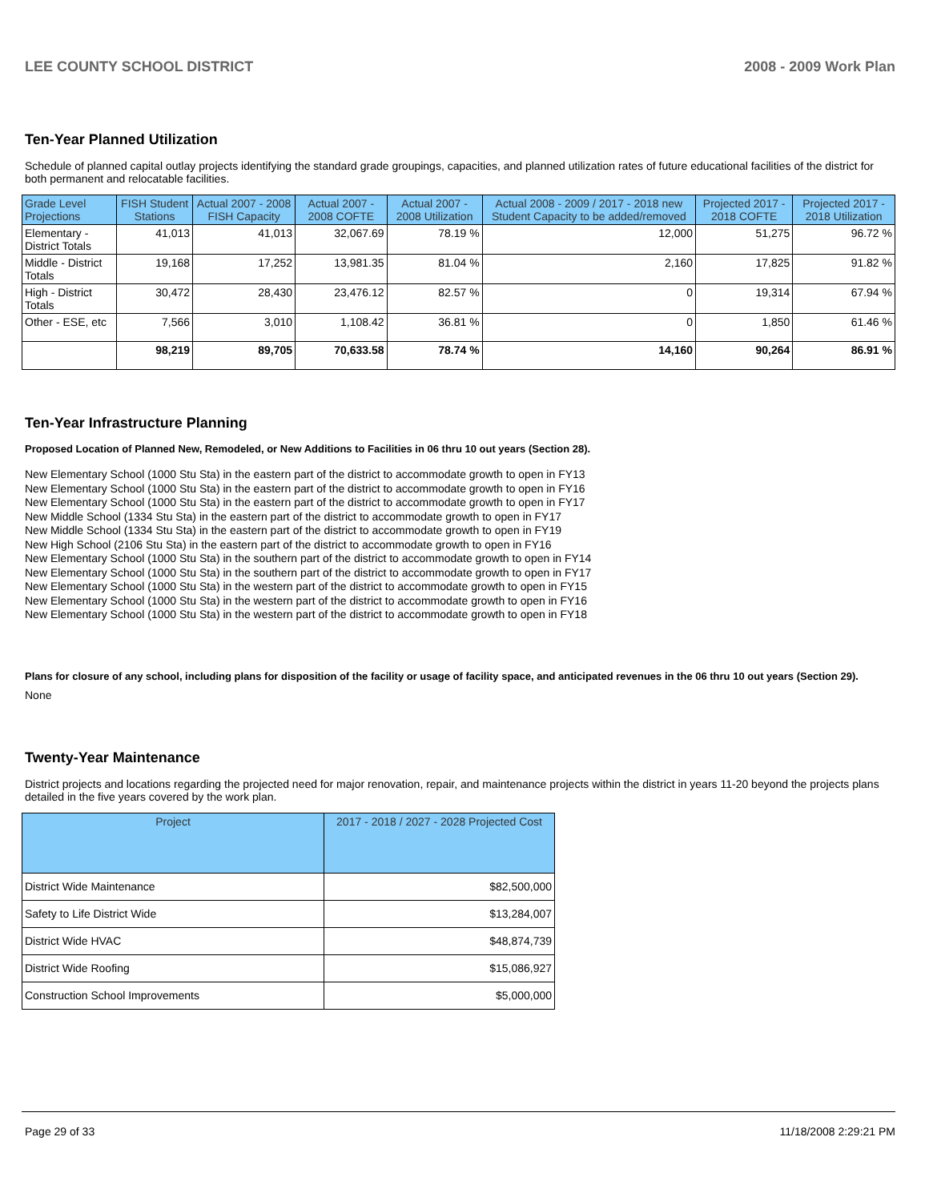LEE COUNTY SCHOOL DISTRICT 2008 - 2009 Work Plan
Ten-Year Planned Utilization
Schedule of planned capital outlay projects identifying the standard grade groupings, capacities, and planned utilization rates of future educational facilities of the district for both permanent and relocatable facilities.
| Grade Level Projections | FISH Student Stations | Actual 2007 - 2008 FISH Capacity | Actual 2007 - 2008 COFTE | Actual 2007 - 2008 Utilization | Actual 2008 - 2009 / 2017 - 2018 new Student Capacity to be added/removed | Projected 2017 - 2018 COFTE | Projected 2017 - 2018 Utilization |
| --- | --- | --- | --- | --- | --- | --- | --- |
| Elementary - District Totals | 41,013 | 41,013 | 32,067.69 | 78.19 % | 12,000 | 51,275 | 96.72 % |
| Middle - District Totals | 19,168 | 17,252 | 13,981.35 | 81.04 % | 2,160 | 17,825 | 91.82 % |
| High - District Totals | 30,472 | 28,430 | 23,476.12 | 82.57 % | 0 | 19,314 | 67.94 % |
| Other - ESE, etc | 7,566 | 3,010 | 1,108.42 | 36.81 % | 0 | 1,850 | 61.46 % |
| | 98,219 | 89,705 | 70,633.58 | 78.74 % | 14,160 | 90,264 | 86.91 % |
Ten-Year Infrastructure Planning
Proposed Location of Planned New, Remodeled, or New Additions to Facilities in 06 thru 10 out years (Section 28).
New Elementary School (1000 Stu Sta) in the eastern part of the district to accommodate growth to open in FY13
New Elementary School (1000 Stu Sta) in the eastern part of the district to accommodate growth to open in FY16
New Elementary School (1000 Stu Sta) in the eastern part of the district to accommodate growth to open in FY17
New Middle School (1334 Stu Sta) in the eastern part of the district to accommodate growth to open in FY17
New Middle School (1334 Stu Sta) in the eastern part of the district to accommodate growth to open in FY19
New High School (2106 Stu Sta) in the eastern part of the district to accommodate growth to open in FY16
New Elementary School (1000 Stu Sta) in the southern part of the district to accommodate growth to open in FY14
New Elementary School (1000 Stu Sta) in the southern part of the district to accommodate growth to open in FY17
New Elementary School (1000 Stu Sta) in the western part of the district to accommodate growth to open in FY15
New Elementary School (1000 Stu Sta) in the western part of the district to accommodate growth to open in FY16
New Elementary School (1000 Stu Sta) in the western part of the district to accommodate growth to open in FY18
Plans for closure of any school, including plans for disposition of the facility or usage of facility space, and anticipated revenues in the 06 thru 10 out years (Section 29).
None
Twenty-Year Maintenance
District projects and locations regarding the projected need for major renovation, repair, and maintenance projects within the district in years 11-20 beyond the projects plans detailed in the five years covered by the work plan.
| Project | 2017 - 2018 / 2027 - 2028 Projected Cost |
| --- | --- |
| District Wide Maintenance | $82,500,000 |
| Safety to Life District Wide | $13,284,007 |
| District Wide HVAC | $48,874,739 |
| District Wide Roofing | $15,086,927 |
| Construction School Improvements | $5,000,000 |
Page 29 of 33 11/18/2008 2:29:21 PM